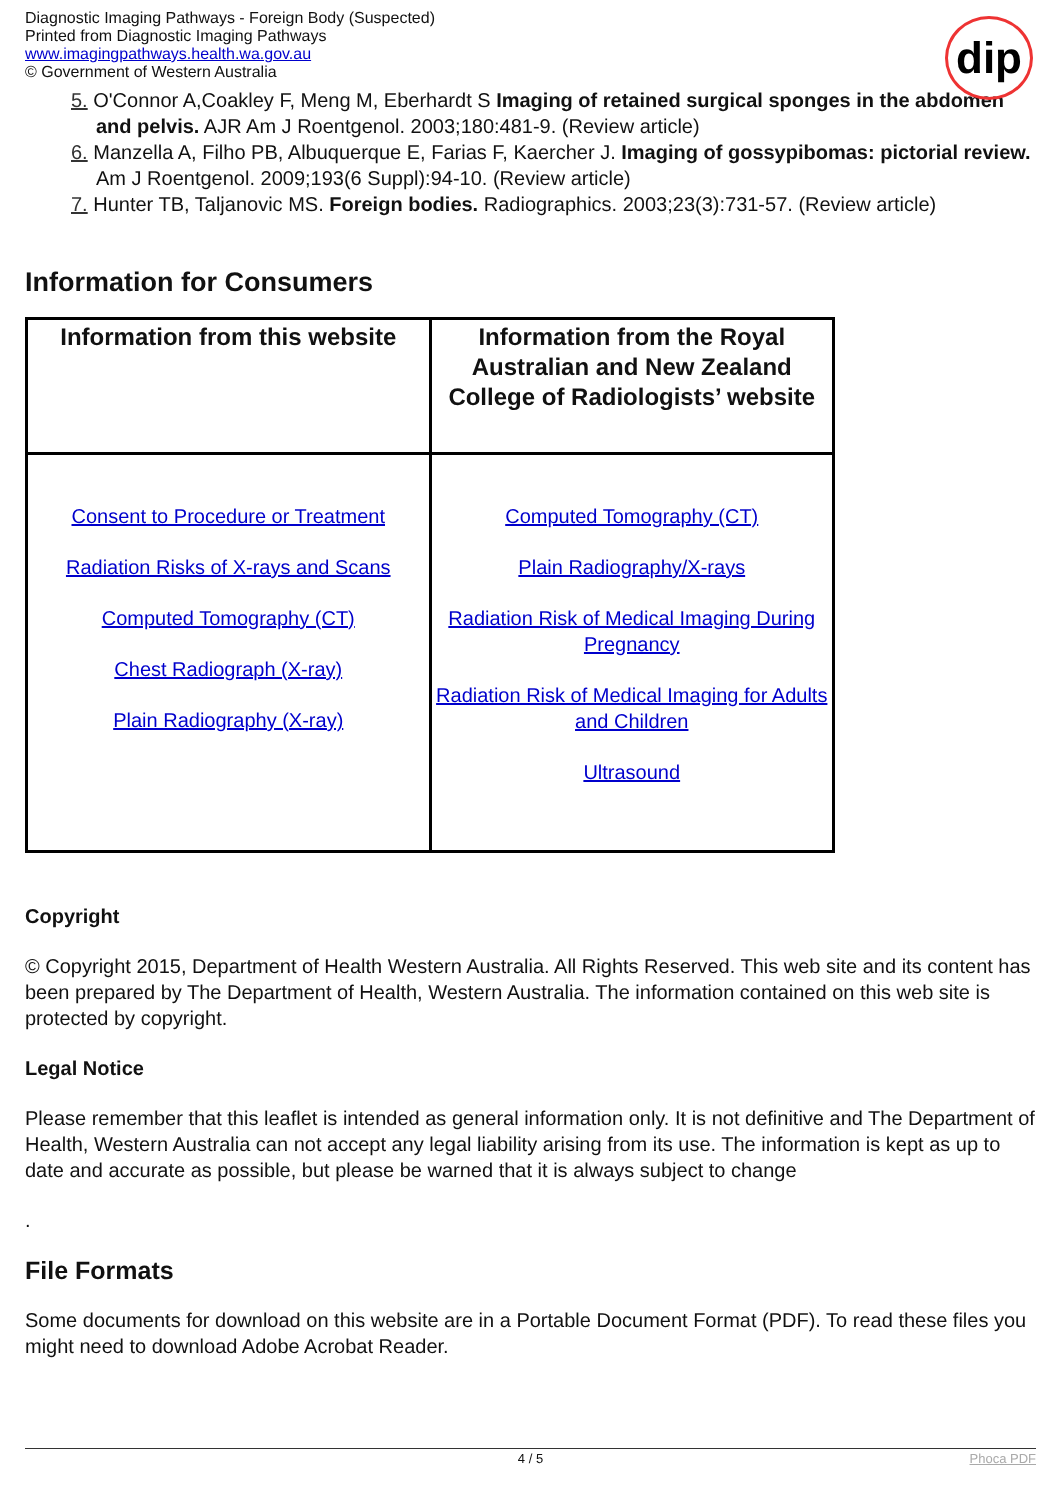Diagnostic Imaging Pathways - Foreign Body (Suspected)
Printed from Diagnostic Imaging Pathways
www.imagingpathways.health.wa.gov.au
© Government of Western Australia
dip
5. O'Connor A,Coakley F, Meng M, Eberhardt S Imaging of retained surgical sponges in the abdomen and pelvis. AJR Am J Roentgenol. 2003;180:481-9. (Review article)
6. Manzella A, Filho PB, Albuquerque E, Farias F, Kaercher J. Imaging of gossypibomas: pictorial review. Am J Roentgenol. 2009;193(6 Suppl):94-10. (Review article)
7. Hunter TB, Taljanovic MS. Foreign bodies. Radiographics. 2003;23(3):731-57. (Review article)
Information for Consumers
| Information from this website | Information from the Royal Australian and New Zealand College of Radiologists’ website |
| --- | --- |
| Consent to Procedure or Treatment Radiation Risks of X-rays and Scans Computed Tomography (CT) Chest Radiograph (X-ray) Plain Radiography (X-ray) | Computed Tomography (CT) Plain Radiography/X-rays Radiation Risk of Medical Imaging During Pregnancy Radiation Risk of Medical Imaging for Adults and Children Ultrasound |
Copyright
© Copyright 2015, Department of Health Western Australia. All Rights Reserved. This web site and its content has been prepared by The Department of Health, Western Australia. The information contained on this web site is protected by copyright.
Legal Notice
Please remember that this leaflet is intended as general information only. It is not definitive and The Department of Health, Western Australia can not accept any legal liability arising from its use. The information is kept as up to date and accurate as possible, but please be warned that it is always subject to change
.
File Formats
Some documents for download on this website are in a Portable Document Format (PDF). To read these files you might need to download Adobe Acrobat Reader.
4 / 5 Phoca PDF